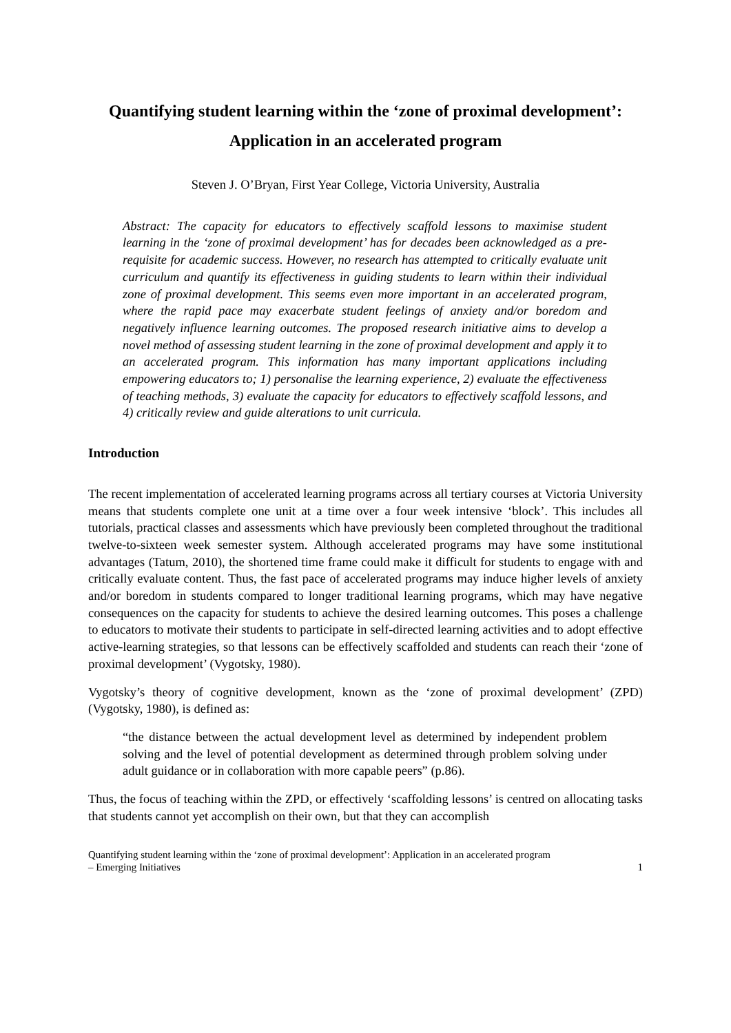Quantifying student learning within the ‘zone of proximal development’:
Application in an accelerated program
Steven J. O’Bryan, First Year College, Victoria University, Australia
Abstract: The capacity for educators to effectively scaffold lessons to maximise student learning in the ‘zone of proximal development’ has for decades been acknowledged as a pre-requisite for academic success. However, no research has attempted to critically evaluate unit curriculum and quantify its effectiveness in guiding students to learn within their individual zone of proximal development. This seems even more important in an accelerated program, where the rapid pace may exacerbate student feelings of anxiety and/or boredom and negatively influence learning outcomes. The proposed research initiative aims to develop a novel method of assessing student learning in the zone of proximal development and apply it to an accelerated program. This information has many important applications including empowering educators to; 1) personalise the learning experience, 2) evaluate the effectiveness of teaching methods, 3) evaluate the capacity for educators to effectively scaffold lessons, and 4) critically review and guide alterations to unit curricula.
Introduction
The recent implementation of accelerated learning programs across all tertiary courses at Victoria University means that students complete one unit at a time over a four week intensive ‘block’. This includes all tutorials, practical classes and assessments which have previously been completed throughout the traditional twelve-to-sixteen week semester system. Although accelerated programs may have some institutional advantages (Tatum, 2010), the shortened time frame could make it difficult for students to engage with and critically evaluate content. Thus, the fast pace of accelerated programs may induce higher levels of anxiety and/or boredom in students compared to longer traditional learning programs, which may have negative consequences on the capacity for students to achieve the desired learning outcomes. This poses a challenge to educators to motivate their students to participate in self-directed learning activities and to adopt effective active-learning strategies, so that lessons can be effectively scaffolded and students can reach their ‘zone of proximal development’ (Vygotsky, 1980).
Vygotsky’s theory of cognitive development, known as the ‘zone of proximal development’ (ZPD) (Vygotsky, 1980), is defined as:
“the distance between the actual development level as determined by independent problem solving and the level of potential development as determined through problem solving under adult guidance or in collaboration with more capable peers” (p.86).
Thus, the focus of teaching within the ZPD, or effectively ‘scaffolding lessons’ is centred on allocating tasks that students cannot yet accomplish on their own, but that they can accomplish
Quantifying student learning within the ‘zone of proximal development’: Application in an accelerated program
– Emerging Initiatives 1